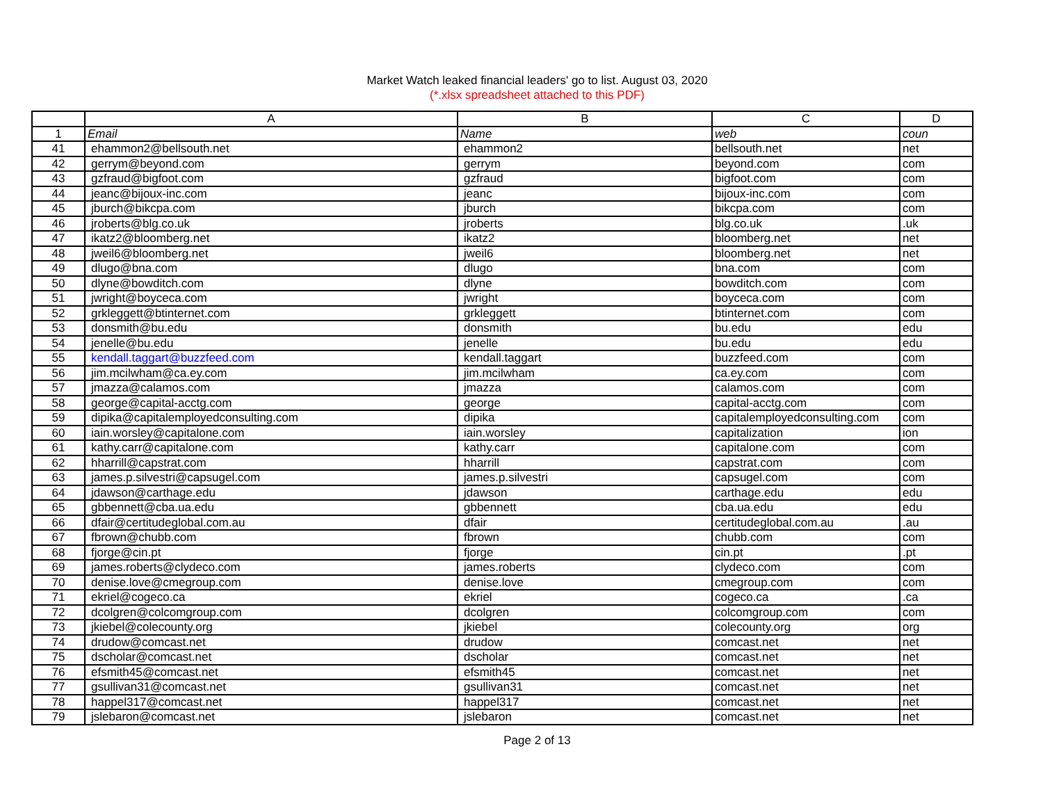Market Watch leaked financial leaders' go to list. August 03, 2020
(*.xlsx spreadsheet attached to this PDF)
| | A | B | C | D |
| --- | --- | --- | --- | --- |
| 1 | Email | Name | web | coun |
| 41 | ehammon2@bellsouth.net | ehammon2 | bellsouth.net | net |
| 42 | gerrym@beyond.com | gerrym | beyond.com | com |
| 43 | gzfraud@bigfoot.com | gzfraud | bigfoot.com | com |
| 44 | jeanc@bijoux-inc.com | jeanc | bijoux-inc.com | com |
| 45 | jburch@bikcpa.com | jburch | bikcpa.com | com |
| 46 | jroberts@blg.co.uk | jroberts | blg.co.uk | .uk |
| 47 | ikatz2@bloomberg.net | ikatz2 | bloomberg.net | net |
| 48 | jweil6@bloomberg.net | jweil6 | bloomberg.net | net |
| 49 | dlugo@bna.com | dlugo | bna.com | com |
| 50 | dlyne@bowditch.com | dlyne | bowditch.com | com |
| 51 | jwright@boyceca.com | jwright | boyceca.com | com |
| 52 | grkleggett@btinternet.com | grkleggett | btinternet.com | com |
| 53 | donsmith@bu.edu | donsmith | bu.edu | edu |
| 54 | jenelle@bu.edu | jenelle | bu.edu | edu |
| 55 | kendall.taggart@buzzfeed.com | kendall.taggart | buzzfeed.com | com |
| 56 | jim.mcilwham@ca.ey.com | jim.mcilwham | ca.ey.com | com |
| 57 | jmazza@calamos.com | jmazza | calamos.com | com |
| 58 | george@capital-acctg.com | george | capital-acctg.com | com |
| 59 | dipika@capitalemployedconsulting.com | dipika | capitalemployedconsulting.com | com |
| 60 | iain.worsley@capitalone.com | iain.worsley | capitalization | ion |
| 61 | kathy.carr@capitalone.com | kathy.carr | capitalone.com | com |
| 62 | hharrill@capstrat.com | hharrill | capstrat.com | com |
| 63 | james.p.silvestri@capsugel.com | james.p.silvestri | capsugel.com | com |
| 64 | jdawson@carthage.edu | jdawson | carthage.edu | edu |
| 65 | gbbennett@cba.ua.edu | gbbennett | cba.ua.edu | edu |
| 66 | dfair@certitudeglobal.com.au | dfair | certitudeglobal.com.au | .au |
| 67 | fbrown@chubb.com | fbrown | chubb.com | com |
| 68 | fjorge@cin.pt | fjorge | cin.pt | .pt |
| 69 | james.roberts@clydeco.com | james.roberts | clydeco.com | com |
| 70 | denise.love@cmegroup.com | denise.love | cmegroup.com | com |
| 71 | ekriel@cogeco.ca | ekriel | cogeco.ca | .ca |
| 72 | dcolgren@colcomgroup.com | dcolgren | colcomgroup.com | com |
| 73 | jkiebel@colecounty.org | jkiebel | colecounty.org | org |
| 74 | drudow@comcast.net | drudow | comcast.net | net |
| 75 | dscholar@comcast.net | dscholar | comcast.net | net |
| 76 | efsmith45@comcast.net | efsmith45 | comcast.net | net |
| 77 | gsullivan31@comcast.net | gsullivan31 | comcast.net | net |
| 78 | happel317@comcast.net | happel317 | comcast.net | net |
| 79 | jslebaron@comcast.net | jslebaron | comcast.net | net |
Page 2 of 13